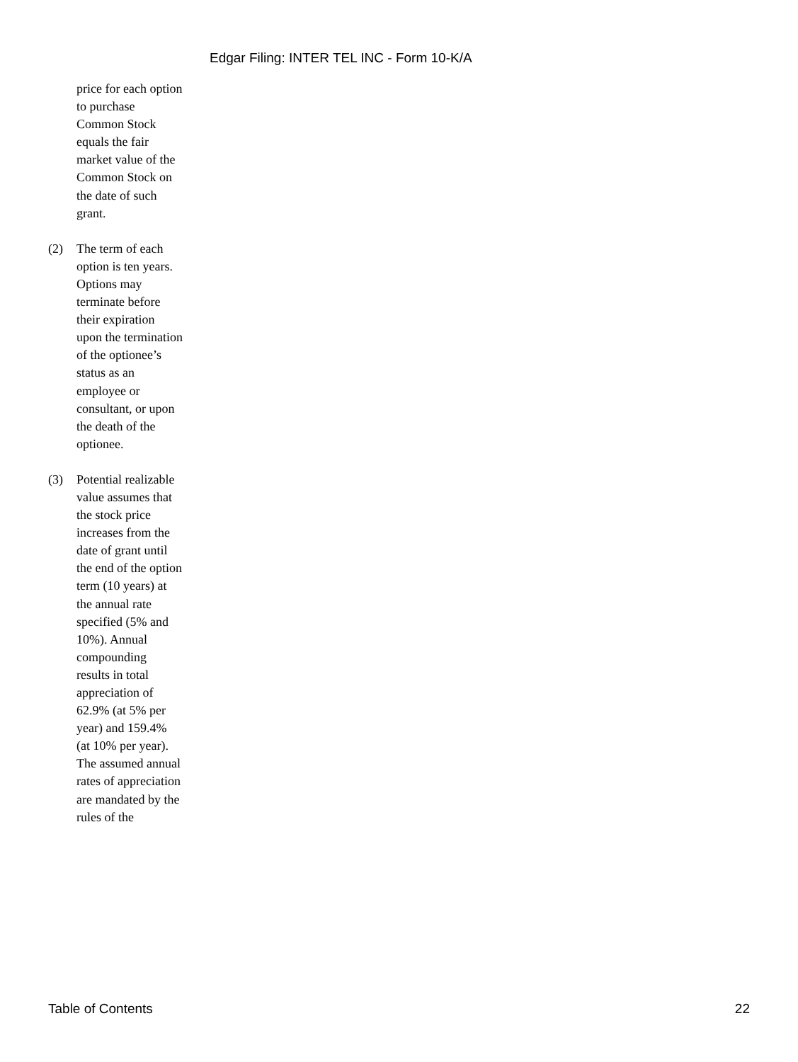Edgar Filing: INTER TEL INC - Form 10-K/A
price for each option to purchase Common Stock equals the fair market value of the Common Stock on the date of such grant.
(2) The term of each option is ten years. Options may terminate before their expiration upon the termination of the optionee’s status as an employee or consultant, or upon the death of the optionee.
(3) Potential realizable value assumes that the stock price increases from the date of grant until the end of the option term (10 years) at the annual rate specified (5% and 10%). Annual compounding results in total appreciation of 62.9% (at 5% per year) and 159.4% (at 10% per year). The assumed annual rates of appreciation are mandated by the rules of the
Table of Contents 22